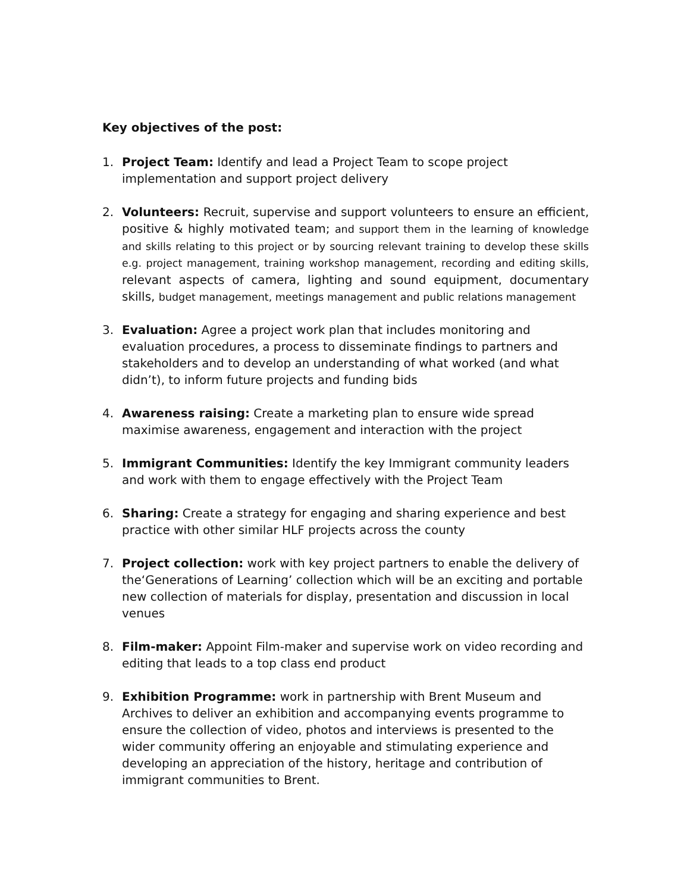Key objectives of the post:
1. Project Team: Identify and lead a Project Team to scope project implementation and support project delivery
2. Volunteers: Recruit, supervise and support volunteers to ensure an efficient, positive & highly motivated team; and support them in the learning of knowledge and skills relating to this project or by sourcing relevant training to develop these skills e.g. project management, training workshop management, recording and editing skills, relevant aspects of camera, lighting and sound equipment, documentary skills, budget management, meetings management and public relations management
3. Evaluation: Agree a project work plan that includes monitoring and evaluation procedures, a process to disseminate findings to partners and stakeholders and to develop an understanding of what worked (and what didn’t), to inform future projects and funding bids
4. Awareness raising: Create a marketing plan to ensure wide spread maximise awareness, engagement and interaction with the project
5. Immigrant Communities: Identify the key Immigrant community leaders and work with them to engage effectively with the Project Team
6. Sharing: Create a strategy for engaging and sharing experience and best practice with other similar HLF projects across the county
7. Project collection: work with key project partners to enable the delivery of the‘Generations of Learning’ collection which will be an exciting and portable new collection of materials for display, presentation and discussion in local venues
8. Film-maker: Appoint Film-maker and supervise work on video recording and editing that leads to a top class end product
9. Exhibition Programme: work in partnership with Brent Museum and Archives to deliver an exhibition and accompanying events programme to ensure the collection of video, photos and interviews is presented to the wider community offering an enjoyable and stimulating experience and developing an appreciation of the history, heritage and contribution of immigrant communities to Brent.